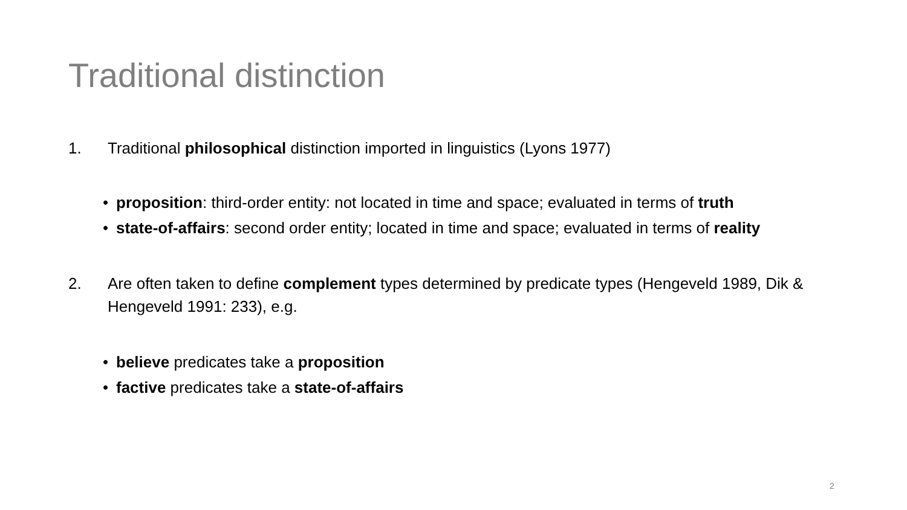Traditional distinction
1. Traditional philosophical distinction imported in linguistics (Lyons 1977)
• proposition: third-order entity: not located in time and space; evaluated in terms of truth
• state-of-affairs: second order entity; located in time and space; evaluated in terms of reality
2. Are often taken to define complement types determined by predicate types (Hengeveld 1989, Dik & Hengeveld 1991: 233), e.g.
• believe predicates take a proposition
• factive predicates take a state-of-affairs
2